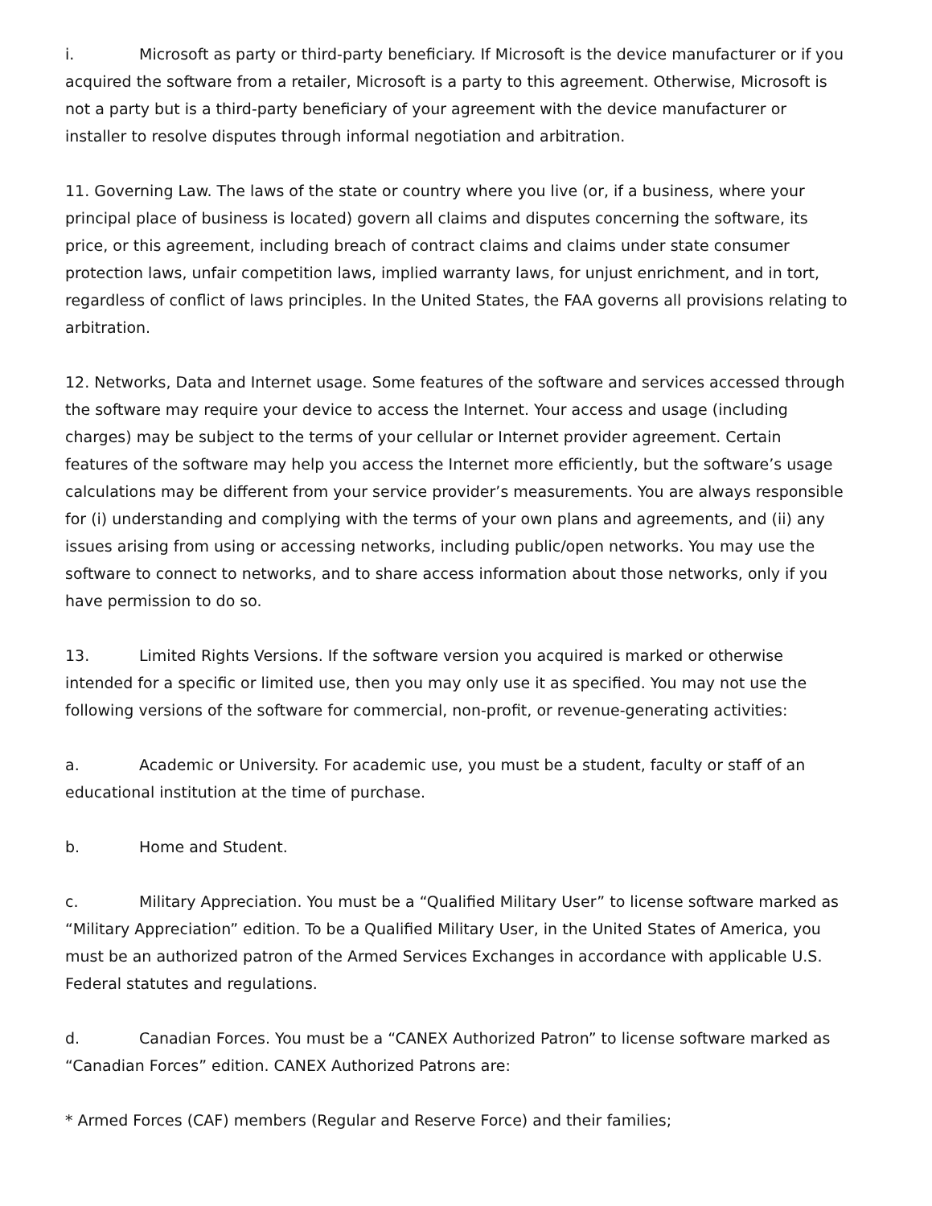i. Microsoft as party or third-party beneficiary. If Microsoft is the device manufacturer or if you acquired the software from a retailer, Microsoft is a party to this agreement. Otherwise, Microsoft is not a party but is a third-party beneficiary of your agreement with the device manufacturer or installer to resolve disputes through informal negotiation and arbitration.
11. Governing Law. The laws of the state or country where you live (or, if a business, where your principal place of business is located) govern all claims and disputes concerning the software, its price, or this agreement, including breach of contract claims and claims under state consumer protection laws, unfair competition laws, implied warranty laws, for unjust enrichment, and in tort, regardless of conflict of laws principles. In the United States, the FAA governs all provisions relating to arbitration.
12. Networks, Data and Internet usage. Some features of the software and services accessed through the software may require your device to access the Internet. Your access and usage (including charges) may be subject to the terms of your cellular or Internet provider agreement. Certain features of the software may help you access the Internet more efficiently, but the software’s usage calculations may be different from your service provider’s measurements. You are always responsible for (i) understanding and complying with the terms of your own plans and agreements, and (ii) any issues arising from using or accessing networks, including public/open networks. You may use the software to connect to networks, and to share access information about those networks, only if you have permission to do so.
13. Limited Rights Versions. If the software version you acquired is marked or otherwise intended for a specific or limited use, then you may only use it as specified. You may not use the following versions of the software for commercial, non-profit, or revenue-generating activities:
a. Academic or University. For academic use, you must be a student, faculty or staff of an educational institution at the time of purchase.
b. Home and Student.
c. Military Appreciation. You must be a “Qualified Military User” to license software marked as “Military Appreciation” edition. To be a Qualified Military User, in the United States of America, you must be an authorized patron of the Armed Services Exchanges in accordance with applicable U.S. Federal statutes and regulations.
d. Canadian Forces. You must be a “CANEX Authorized Patron” to license software marked as “Canadian Forces” edition. CANEX Authorized Patrons are:
* Armed Forces (CAF) members (Regular and Reserve Force) and their families;